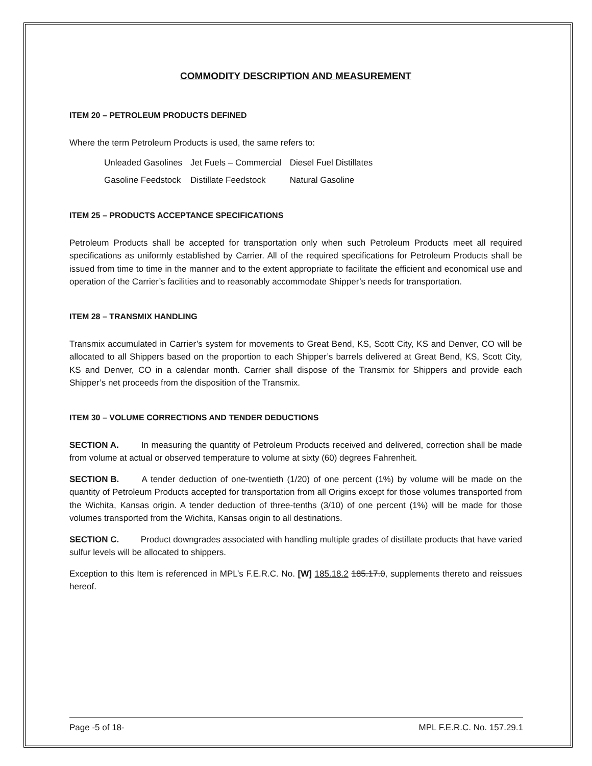COMMODITY DESCRIPTION AND MEASUREMENT
ITEM 20 – PETROLEUM PRODUCTS DEFINED
Where the term Petroleum Products is used, the same refers to:
| Unleaded Gasolines | Jet Fuels – Commercial | Diesel Fuel Distillates |
| Gasoline Feedstock | Distillate Feedstock | Natural Gasoline |
ITEM 25 – PRODUCTS ACCEPTANCE SPECIFICATIONS
Petroleum Products shall be accepted for transportation only when such Petroleum Products meet all required specifications as uniformly established by Carrier. All of the required specifications for Petroleum Products shall be issued from time to time in the manner and to the extent appropriate to facilitate the efficient and economical use and operation of the Carrier’s facilities and to reasonably accommodate Shipper’s needs for transportation.
ITEM 28 – TRANSMIX HANDLING
Transmix accumulated in Carrier’s system for movements to Great Bend, KS, Scott City, KS and Denver, CO will be allocated to all Shippers based on the proportion to each Shipper’s barrels delivered at Great Bend, KS, Scott City, KS and Denver, CO in a calendar month. Carrier shall dispose of the Transmix for Shippers and provide each Shipper’s net proceeds from the disposition of the Transmix.
ITEM 30 – VOLUME CORRECTIONS AND TENDER DEDUCTIONS
SECTION A. In measuring the quantity of Petroleum Products received and delivered, correction shall be made from volume at actual or observed temperature to volume at sixty (60) degrees Fahrenheit.
SECTION B. A tender deduction of one-twentieth (1/20) of one percent (1%) by volume will be made on the quantity of Petroleum Products accepted for transportation from all Origins except for those volumes transported from the Wichita, Kansas origin. A tender deduction of three-tenths (3/10) of one percent (1%) will be made for those volumes transported from the Wichita, Kansas origin to all destinations.
SECTION C. Product downgrades associated with handling multiple grades of distillate products that have varied sulfur levels will be allocated to shippers.
Exception to this Item is referenced in MPL’s F.E.R.C. No. [W] 185.18.2 185.17.0, supplements thereto and reissues hereof.
Page -5 of 18- MPL F.E.R.C. No. 157.29.1